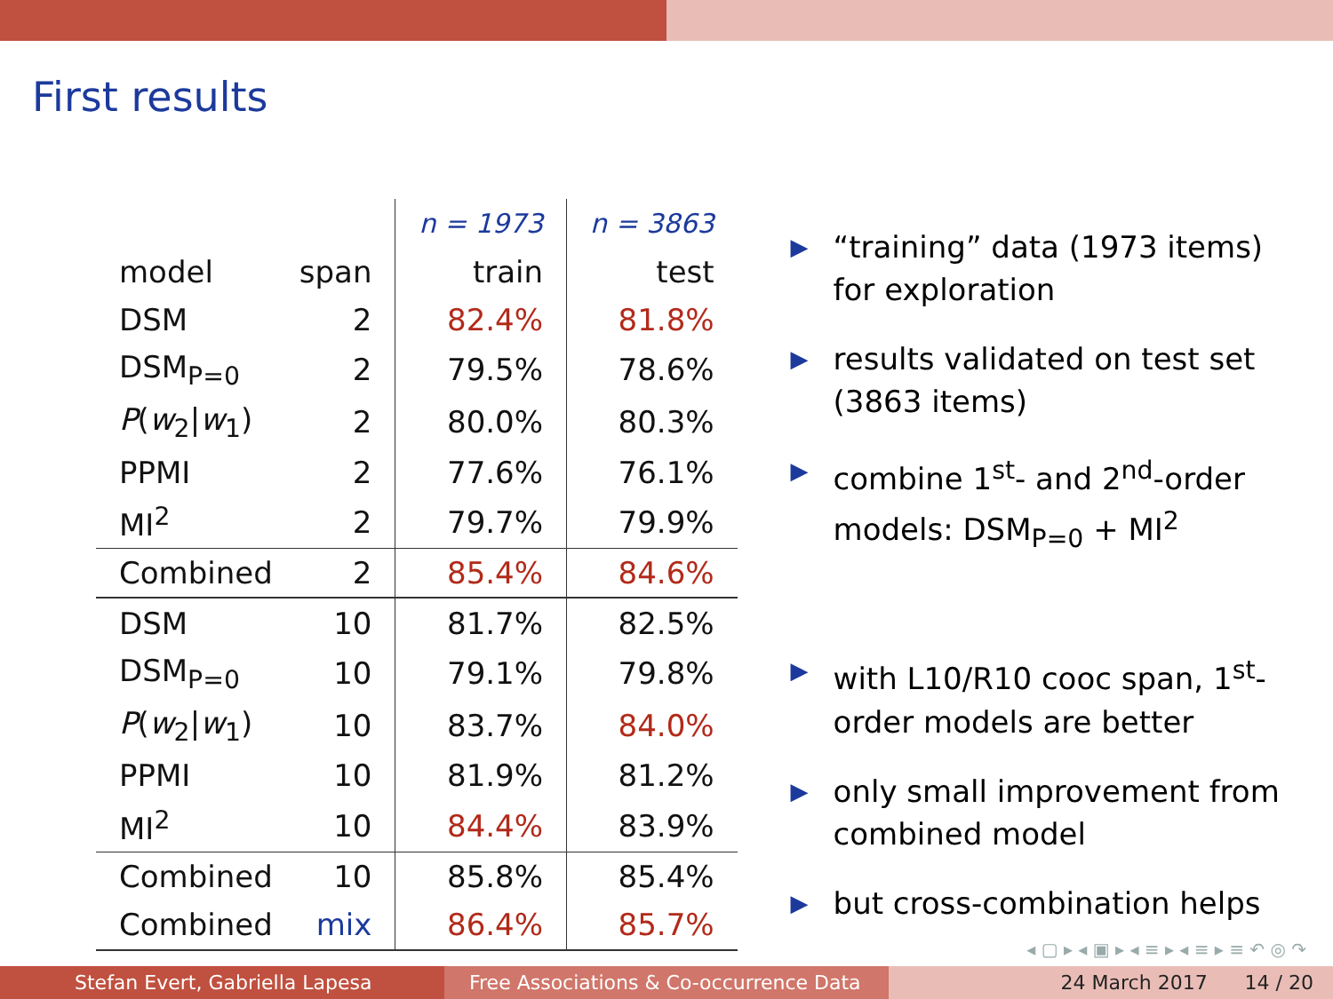First results
| | | n = 1973 | n = 3863 |
| --- | --- | --- | --- |
| model | span | train | test |
| DSM | 2 | 82.4% | 81.8% |
| DSM<sub>P=0</sub> | 2 | 79.5% | 78.6% |
| P ( w<sub>2</sub>/ w<sub>1</sub>) | 2 | 80.0% | 80.3% |
| PPMI | 2 | 77.6% | 76.1% |
| MI<sup>2</sup> | 2 | 79.7% | 79.9% |
| Combined | 2 | 85.4% | 84.6% |
| DSM | 10 | 81.7% | 82.5% |
| DSM<sub>P=0</sub> | 10 | 79.1% | 79.8% |
| P ( w<sub>2</sub>/ w<sub>1</sub>) | 10 | 83.7% | 84.0% |
| PPMI | 10 | 81.9% | 81.2% |
| MI<sup>2</sup> | 10 | 84.4% | 83.9% |
| Combined | 10 | 85.8% | 85.4% |
| Combined | mix | 86.4% | 85.7% |
▶ “training” data (1973 items) for exploration
▶ results validated on test set (3863 items)
▶ combine 1<sup>st</sup>- and 2<sup>nd</sup>-order models: DSM<sub>P=0</sub> + MI<sup>2</sup>
▶ with L10/R10 cooc span, 1<sup>st</sup>-order models are better
▶ only small improvement from combined model
▶ but cross-combination helps
◂ ▢ ▸ ◂ ▣ ▸ ◂ ≡ ▸ ◂ ≡ ▸ ≡ ↶ ◎ ↷
Stefan Evert, Gabriella Lapesa Free Associations & Co-occurrence Data
24 March 2017 14 / 20